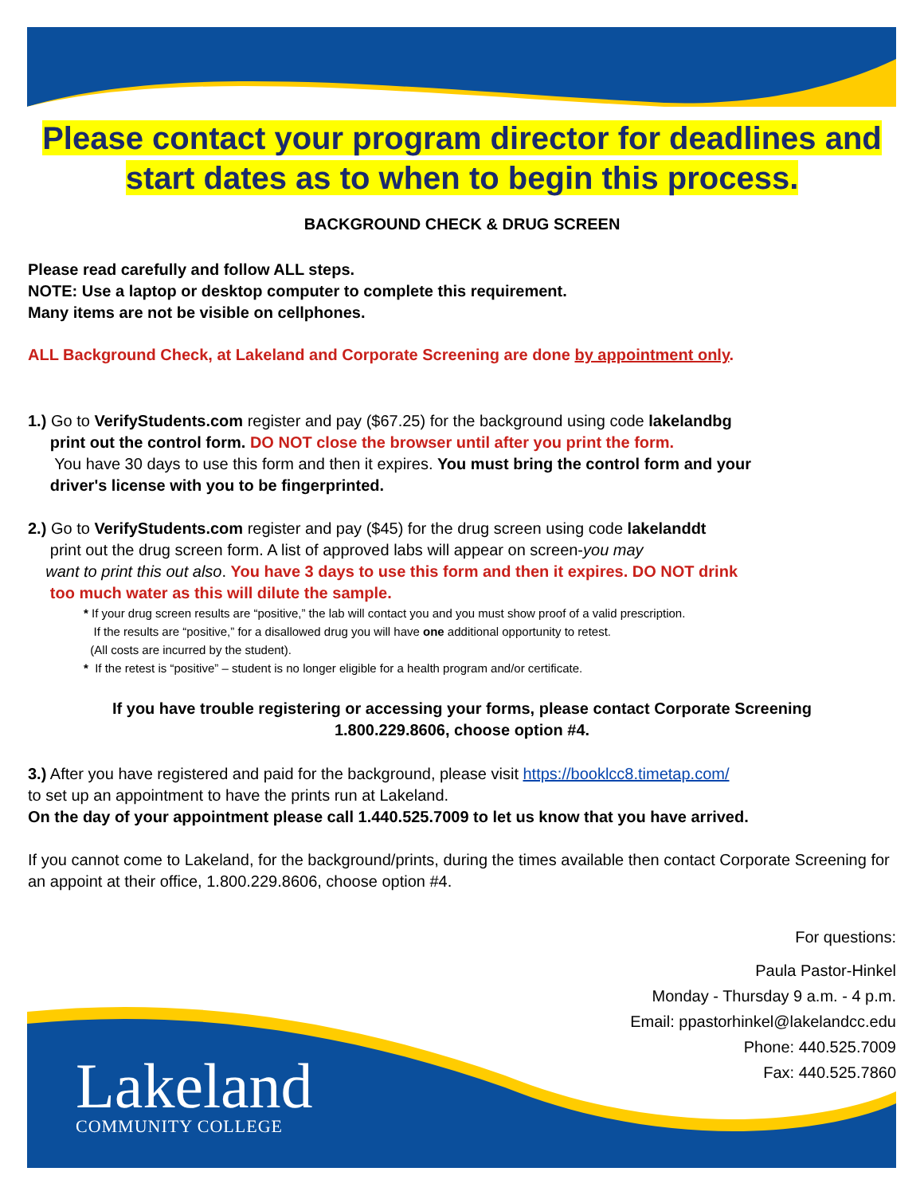Please contact your program director for deadlines and
start dates as to when to begin this process.
BACKGROUND CHECK & DRUG SCREEN
Please read carefully and follow ALL steps.
NOTE: Use a laptop or desktop computer to complete this requirement.
Many items are not be visible on cellphones.
ALL Background Check, at Lakeland and Corporate Screening are done by appointment only.
1.) Go to VerifyStudents.com register and pay ($67.25) for the background using code lakelandbg
print out the control form. DO NOT close the browser until after you print the form.
You have 30 days to use this form and then it expires. You must bring the control form and your
driver's license with you to be fingerprinted.
2.) Go to VerifyStudents.com register and pay ($45) for the drug screen using code lakelanddt
print out the drug screen form. A list of approved labs will appear on screen-you may
want to print this out also. You have 3 days to use this form and then it expires. DO NOT drink
too much water as this will dilute the sample.
* If your drug screen results are “positive,” the lab will contact you and you must show proof of a valid prescription.
If the results are “positive,” for a disallowed drug you will have one additional opportunity to retest.
(All costs are incurred by the student).
* If the retest is “positive” – student is no longer eligible for a health program and/or certificate.
If you have trouble registering or accessing your forms, please contact Corporate Screening
1.800.229.8606, choose option #4.
3.) After you have registered and paid for the background, please visit https://booklcc8.timetap.com/
to set up an appointment to have the prints run at Lakeland.
On the day of your appointment please call 1.440.525.7009 to let us know that you have arrived.
If you cannot come to Lakeland, for the background/prints, during the times available then contact Corporate Screening for an appoint at their office, 1.800.229.8606, choose option #4.
For questions:
Paula Pastor-Hinkel
Monday - Thursday 9 a.m. - 4 p.m.
Email: ppastorhinkel@lakelandcc.edu
Phone: 440.525.7009
Fax: 440.525.7860
Lakeland
COMMUNITY COLLEGE